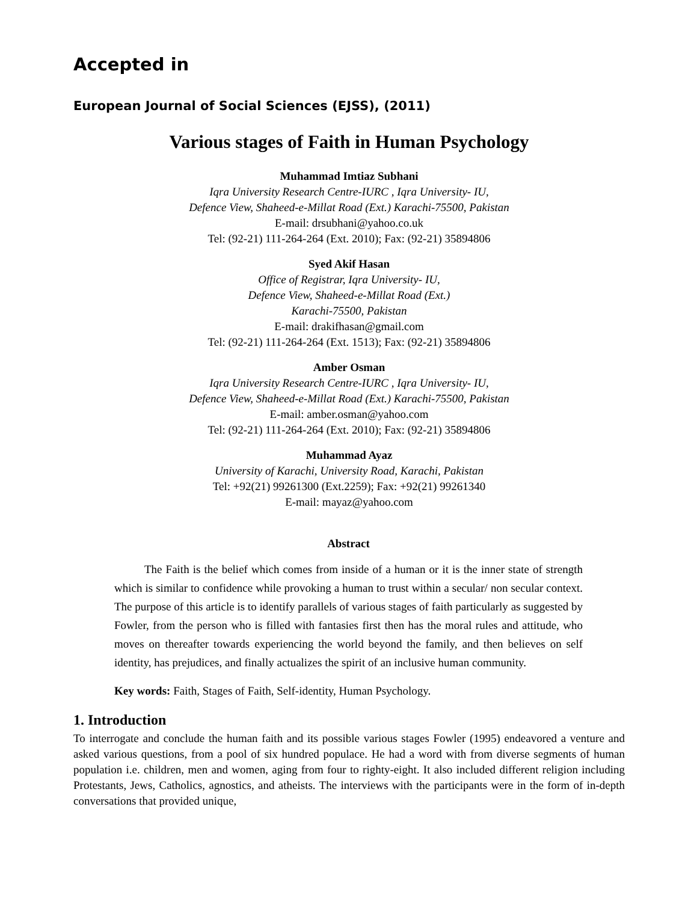Accepted in
European Journal of Social Sciences (EJSS), (2011)
Various stages of Faith in Human Psychology
Muhammad Imtiaz Subhani
Iqra University Research Centre-IURC , Iqra University- IU,
Defence View, Shaheed-e-Millat Road (Ext.) Karachi-75500, Pakistan
E-mail: drsubhani@yahoo.co.uk
Tel: (92-21) 111-264-264 (Ext. 2010); Fax: (92-21) 35894806
Syed Akif Hasan
Office of Registrar, Iqra University- IU,
Defence View, Shaheed-e-Millat Road (Ext.)
Karachi-75500, Pakistan
E-mail: drakifhasan@gmail.com
Tel: (92-21) 111-264-264 (Ext. 1513); Fax: (92-21) 35894806
Amber Osman
Iqra University Research Centre-IURC , Iqra University- IU,
Defence View, Shaheed-e-Millat Road (Ext.) Karachi-75500, Pakistan
E-mail: amber.osman@yahoo.com
Tel: (92-21) 111-264-264 (Ext. 2010); Fax: (92-21) 35894806
Muhammad Ayaz
University of Karachi, University Road, Karachi, Pakistan
Tel: +92(21) 99261300 (Ext.2259); Fax: +92(21) 99261340
E-mail: mayaz@yahoo.com
Abstract
The Faith is the belief which comes from inside of a human or it is the inner state of strength which is similar to confidence while provoking a human to trust within a secular/ non secular context. The purpose of this article is to identify parallels of various stages of faith particularly as suggested by Fowler, from the person who is filled with fantasies first then has the moral rules and attitude, who moves on thereafter towards experiencing the world beyond the family, and then believes on self identity, has prejudices, and finally actualizes the spirit of an inclusive human community.
Key words: Faith, Stages of Faith, Self-identity, Human Psychology.
1. Introduction
To interrogate and conclude the human faith and its possible various stages Fowler (1995) endeavored a venture and asked various questions, from a pool of six hundred populace. He had a word with from diverse segments of human population i.e. children, men and women, aging from four to righty-eight. It also included different religion including Protestants, Jews, Catholics, agnostics, and atheists. The interviews with the participants were in the form of in-depth conversations that provided unique,